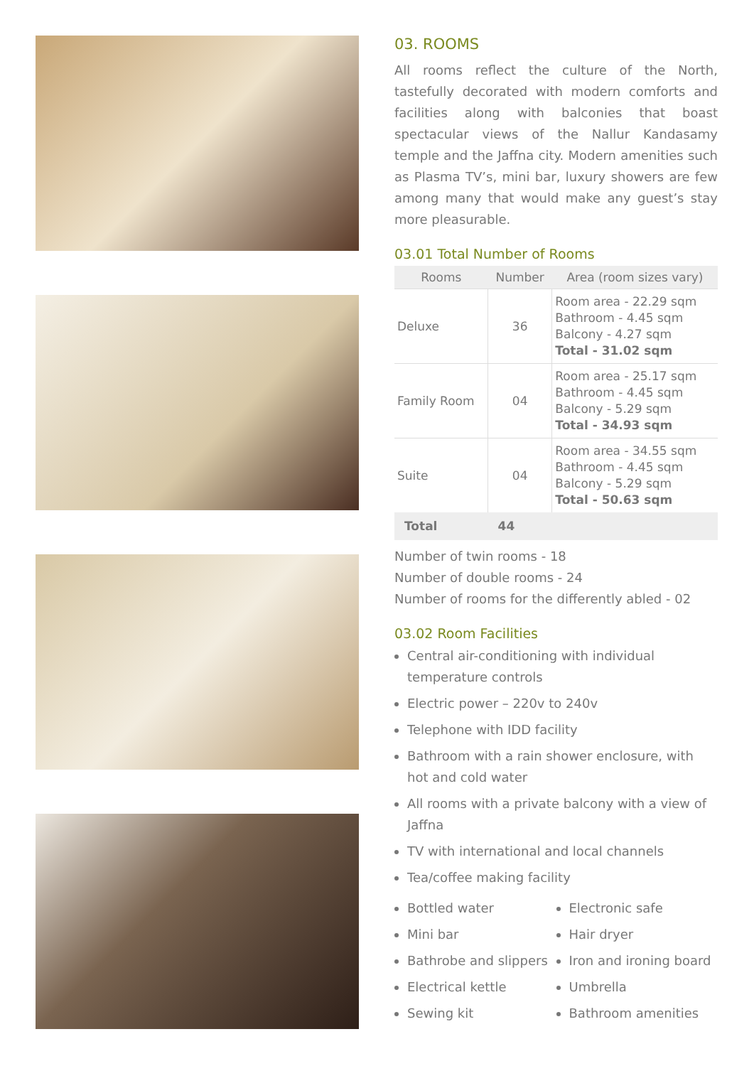03. ROOMS
All rooms reflect the culture of the North, tastefully decorated with modern comforts and facilities along with balconies that boast spectacular views of the Nallur Kandasamy temple and the Jaffna city. Modern amenities such as Plasma TV’s, mini bar, luxury showers are few among many that would make any guest’s stay more pleasurable.
03.01 Total Number of Rooms
| Rooms | Number | Area (room sizes vary) |
| --- | --- | --- |
| Deluxe | 36 | Room area - 22.29 sqm Bathroom - 4.45 sqm Balcony - 4.27 sqm Total - 31.02 sqm |
| Family Room | 04 | Room area - 25.17 sqm Bathroom - 4.45 sqm Balcony - 5.29 sqm Total - 34.93 sqm |
| Suite | 04 | Room area - 34.55 sqm Bathroom - 4.45 sqm Balcony - 5.29 sqm Total - 50.63 sqm |
| Total | 44 | |
Number of twin rooms - 18
Number of double rooms - 24
Number of rooms for the differently abled - 02
03.02 Room Facilities
Central air-conditioning with individual temperature controls
Electric power – 220v to 240v
Telephone with IDD facility
Bathroom with a rain shower enclosure, with hot and cold water
All rooms with a private balcony with a view of Jaffna
TV with international and local channels
Tea/coffee making facility
Bottled water
Mini bar
Bathrobe and slippers
Electrical kettle
Sewing kit
Electronic safe
Hair dryer
Iron and ironing board
Umbrella
Bathroom amenities